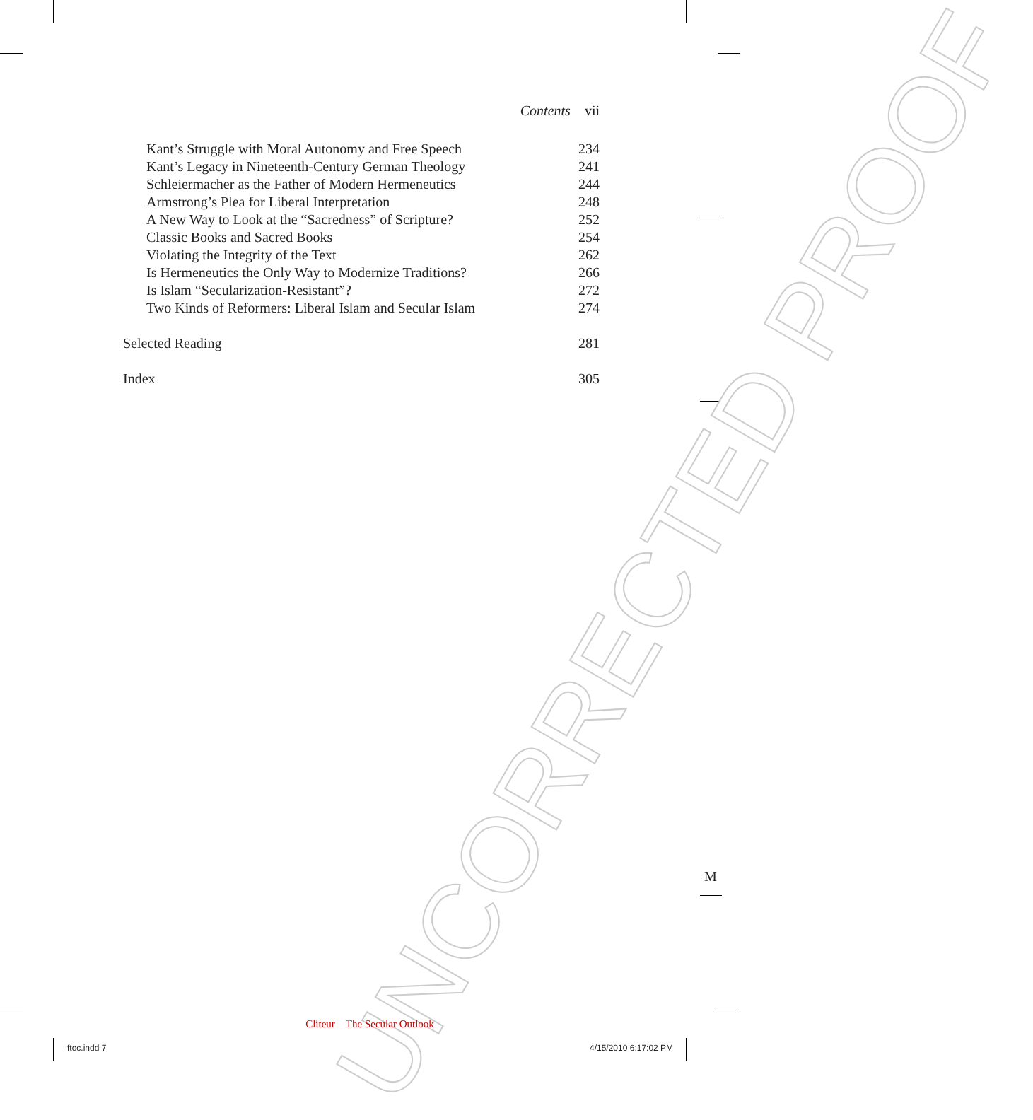UNCORRECTED PROOF
Contents vii
Kant’s Struggle with Moral Autonomy and Free Speech 234
Kant’s Legacy in Nineteenth-Century German Theology 241
Schleiermacher as the Father of Modern Hermeneutics 244
Armstrong’s Plea for Liberal Interpretation 248
A New Way to Look at the “Sacredness” of Scripture? 252
Classic Books and Sacred Books 254
Violating the Integrity of the Text 262
Is Hermeneutics the Only Way to Modernize Traditions? 266
Is Islam “Secularization-Resistant”? 272
Two Kinds of Reformers: Liberal Islam and Secular Islam 274
Selected Reading 281
Index 305
M
Cliteur—The Secular Outlook
ftoc.indd 7 4/15/2010 6:17:02 PM